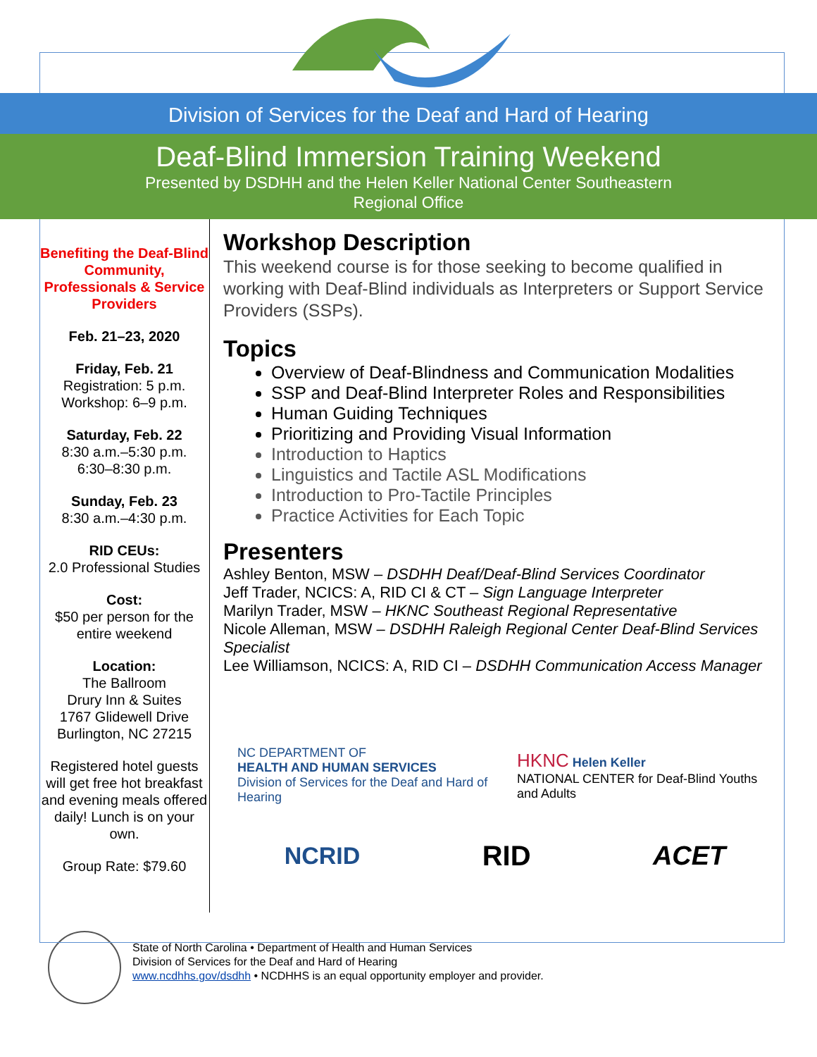Division of Services for the Deaf and Hard of Hearing
Deaf-Blind Immersion Training Weekend
Presented by DSDHH and the Helen Keller National Center Southeastern
Regional Office
Benefiting the Deaf-Blind Community, Professionals & Service Providers
Feb. 21–23, 2020
Friday, Feb. 21
Registration: 5 p.m.
Workshop: 6–9 p.m.
Saturday, Feb. 22
8:30 a.m.–5:30 p.m.
6:30–8:30 p.m.
Sunday, Feb. 23
8:30 a.m.–4:30 p.m.
RID CEUs:
2.0 Professional Studies
Cost:
$50 per person for the entire weekend
Location:
The Ballroom
Drury Inn & Suites
1767 Glidewell Drive
Burlington, NC 27215
Registered hotel guests will get free hot breakfast and evening meals offered daily! Lunch is on your own.
Group Rate: $79.60
Workshop Description
This weekend course is for those seeking to become qualified in working with Deaf-Blind individuals as Interpreters or Support Service Providers (SSPs).
Topics
Overview of Deaf-Blindness and Communication Modalities
SSP and Deaf-Blind Interpreter Roles and Responsibilities
Human Guiding Techniques
Prioritizing and Providing Visual Information
Introduction to Haptics
Linguistics and Tactile ASL Modifications
Introduction to Pro-Tactile Principles
Practice Activities for Each Topic
Presenters
Ashley Benton, MSW – DSDHH Deaf/Deaf-Blind Services Coordinator
Jeff Trader, NCICS: A, RID CI & CT – Sign Language Interpreter
Marilyn Trader, MSW – HKNC Southeast Regional Representative
Nicole Alleman, MSW – DSDHH Raleigh Regional Center Deaf-Blind Services Specialist
Lee Williamson, NCICS: A, RID CI – DSDHH Communication Access Manager
NC DEPARTMENT OF
HEALTH AND HUMAN SERVICES
Division of Services for the Deaf and Hard of Hearing
HKNC Helen Keller
NATIONAL CENTER for Deaf-Blind Youths and Adults
NCRID
RID ACET
State of North Carolina • Department of Health and Human Services
Division of Services for the Deaf and Hard of Hearing
www.ncdhhs.gov/dsdhh • NCDHHS is an equal opportunity employer and provider.